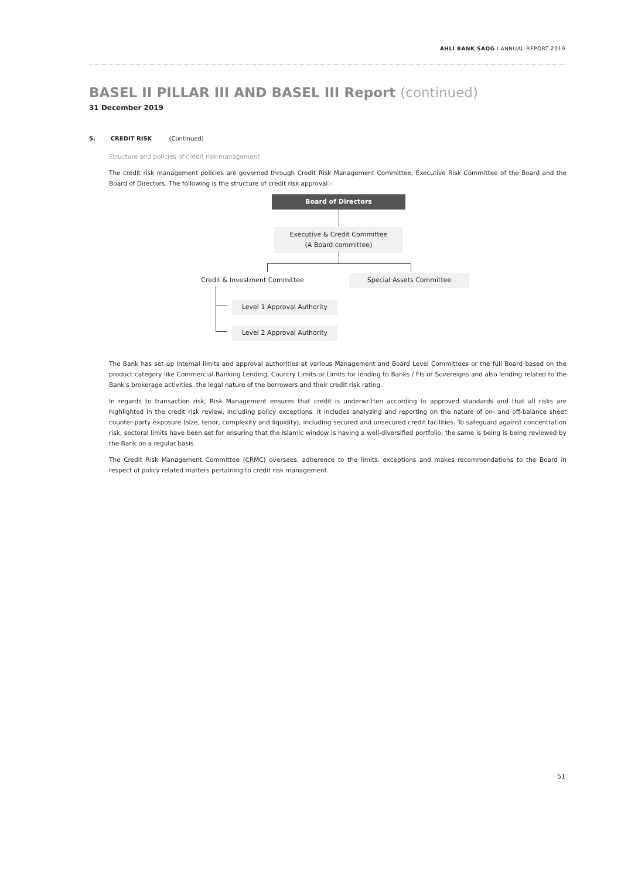AHLI BANK SAOG I ANNUAL REPORT 2019
BASEL II PILLAR III AND BASEL III Report (continued)
31 December 2019
5. CREDIT RISK (Continued)
Structure and policies of credit risk management
The credit risk management policies are governed through Credit Risk Management Committee, Executive Risk Committee of the Board and the Board of Directors. The following is the structure of credit risk approval:-
Board of Directors
Executive & Credit Committee
(A Board committee)
Credit & Investment Committee
Special Assets Committee
Level 1 Approval Authority
Level 2 Approval Authority
The Bank has set up internal limits and approval authorities at various Management and Board Level Committees or the full Board based on the product category like Commercial Banking Lending, Country Limits or Limits for lending to Banks / FIs or Sovereigns and also lending related to the Bank's brokerage activities, the legal nature of the borrowers and their credit risk rating.
In regards to transaction risk, Risk Management ensures that credit is underwritten according to approved standards and that all risks are highlighted in the credit risk review, including policy exceptions. It includes analyzing and reporting on the nature of on- and off-balance sheet counter-party exposure (size, tenor, complexity and liquidity), including secured and unsecured credit facilities. To safeguard against concentration risk, sectoral limits have been set for ensuring that the Islamic window is having a well-diversified portfolio, the same is being is being reviewed by the Bank on a regular basis.
The Credit Risk Management Committee (CRMC) oversees, adherence to the limits, exceptions and makes recommendations to the Board in respect of policy related matters pertaining to credit risk management.
51